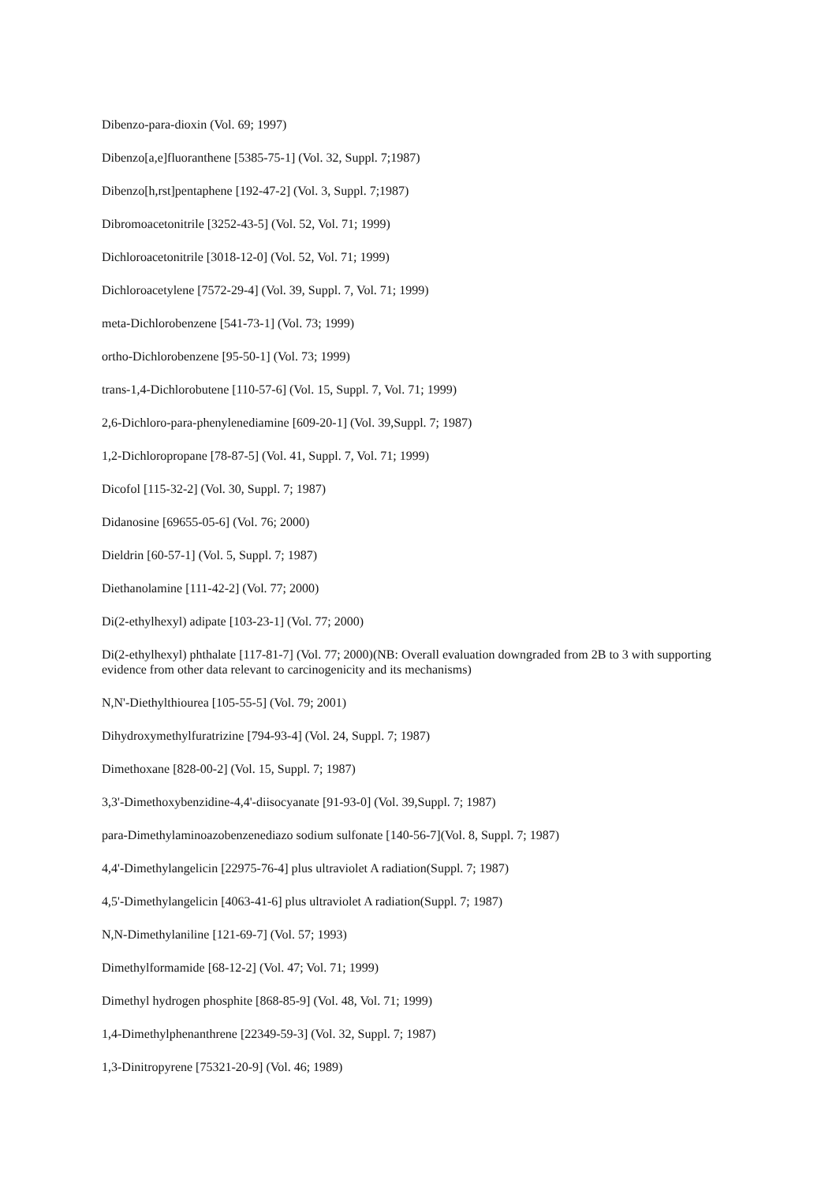Dibenzo-para-dioxin (Vol. 69; 1997)
Dibenzo[a,e]fluoranthene [5385-75-1] (Vol. 32, Suppl. 7;1987)
Dibenzo[h,rst]pentaphene [192-47-2] (Vol. 3, Suppl. 7;1987)
Dibromoacetonitrile [3252-43-5] (Vol. 52, Vol. 71; 1999)
Dichloroacetonitrile [3018-12-0] (Vol. 52, Vol. 71; 1999)
Dichloroacetylene [7572-29-4] (Vol. 39, Suppl. 7, Vol. 71; 1999)
meta-Dichlorobenzene [541-73-1] (Vol. 73; 1999)
ortho-Dichlorobenzene [95-50-1] (Vol. 73; 1999)
trans-1,4-Dichlorobutene [110-57-6] (Vol. 15, Suppl. 7, Vol. 71; 1999)
2,6-Dichloro-para-phenylenediamine [609-20-1] (Vol. 39,Suppl. 7; 1987)
1,2-Dichloropropane [78-87-5] (Vol. 41, Suppl. 7, Vol. 71; 1999)
Dicofol [115-32-2] (Vol. 30, Suppl. 7; 1987)
Didanosine [69655-05-6] (Vol. 76; 2000)
Dieldrin [60-57-1] (Vol. 5, Suppl. 7; 1987)
Diethanolamine [111-42-2] (Vol. 77; 2000)
Di(2-ethylhexyl) adipate [103-23-1] (Vol. 77; 2000)
Di(2-ethylhexyl) phthalate [117-81-7] (Vol. 77; 2000)(NB: Overall evaluation downgraded from 2B to 3 with supporting evidence from other data relevant to carcinogenicity and its mechanisms)
N,N'-Diethylthiourea [105-55-5] (Vol. 79; 2001)
Dihydroxymethylfuratrizine [794-93-4] (Vol. 24, Suppl. 7; 1987)
Dimethoxane [828-00-2] (Vol. 15, Suppl. 7; 1987)
3,3'-Dimethoxybenzidine-4,4'-diisocyanate [91-93-0] (Vol. 39,Suppl. 7; 1987)
para-Dimethylaminoazobenzenediazo sodium sulfonate [140-56-7](Vol. 8, Suppl. 7; 1987)
4,4'-Dimethylangelicin [22975-76-4] plus ultraviolet A radiation(Suppl. 7; 1987)
4,5'-Dimethylangelicin [4063-41-6] plus ultraviolet A radiation(Suppl. 7; 1987)
N,N-Dimethylaniline [121-69-7] (Vol. 57; 1993)
Dimethylformamide [68-12-2] (Vol. 47; Vol. 71; 1999)
Dimethyl hydrogen phosphite [868-85-9] (Vol. 48, Vol. 71; 1999)
1,4-Dimethylphenanthrene [22349-59-3] (Vol. 32, Suppl. 7; 1987)
1,3-Dinitropyrene [75321-20-9] (Vol. 46; 1989)